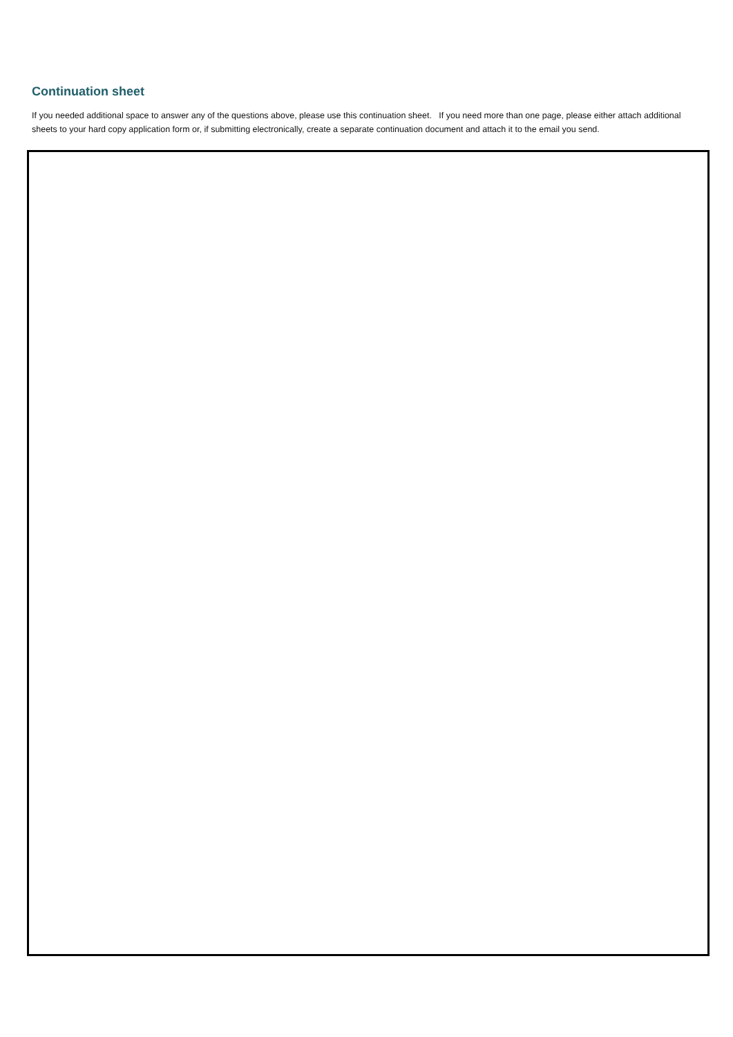Continuation sheet
If you needed additional space to answer any of the questions above, please use this continuation sheet. If you need more than one page, please either attach additional sheets to your hard copy application form or, if submitting electronically, create a separate continuation document and attach it to the email you send.